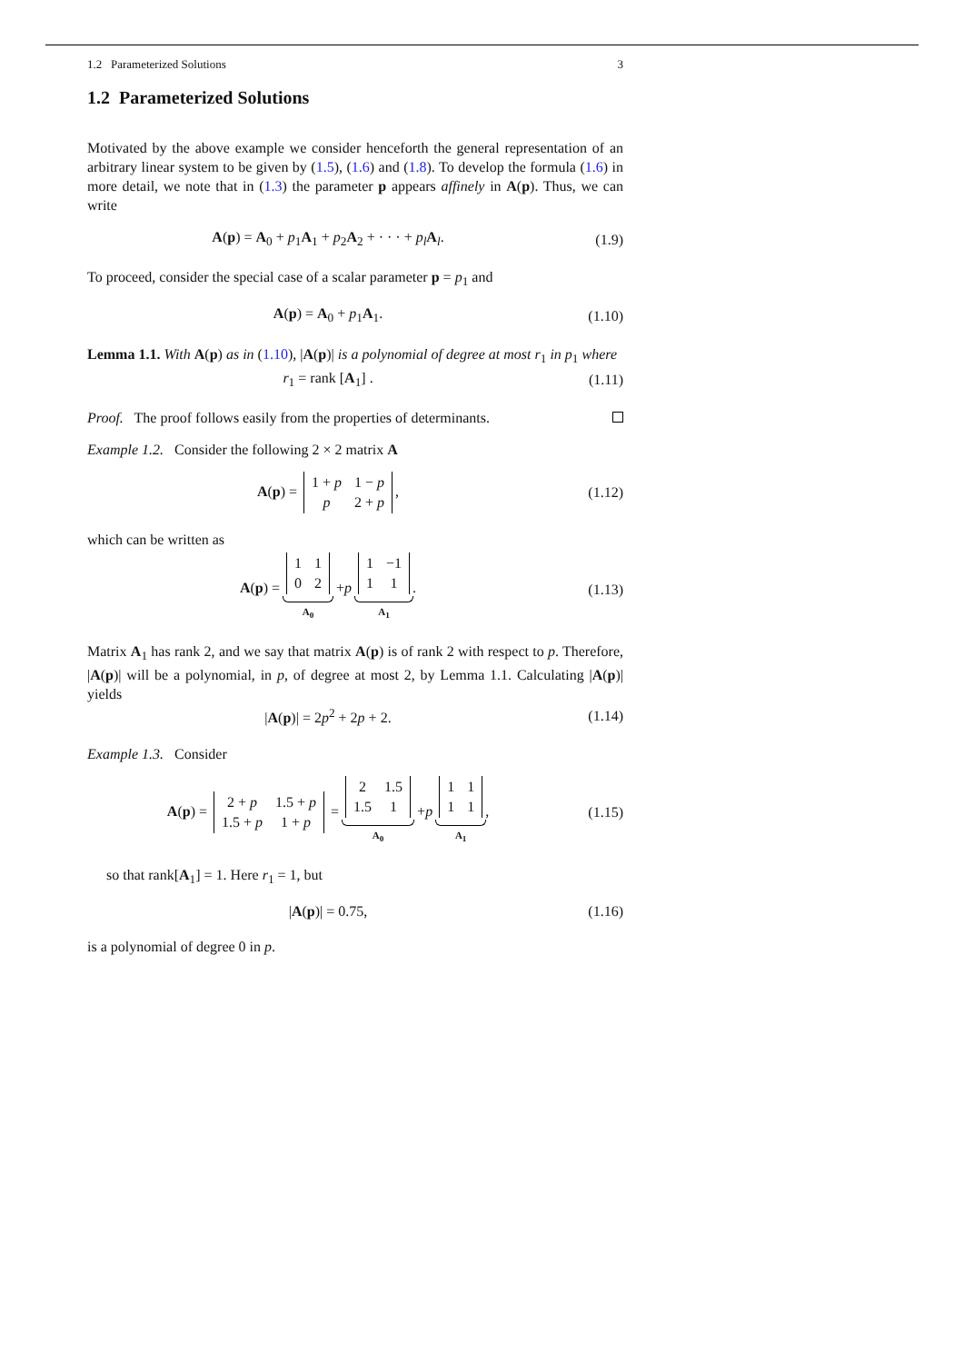1.2 Parameterized Solutions 3
1.2 Parameterized Solutions
Motivated by the above example we consider henceforth the general representation of an arbitrary linear system to be given by (1.5), (1.6) and (1.8). To develop the formula (1.6) in more detail, we note that in (1.3) the parameter p appears affinely in A(p). Thus, we can write
A(p) = A<sub>0</sub> + p<sub>1</sub>A<sub>1</sub> + p<sub>2</sub>A<sub>2</sub> + · · · + p<sub>l</sub> A<sub>l</sub>.
(1.9)
To proceed, consider the special case of a scalar parameter p = p<sub>1</sub> and
A(p) = A<sub>0</sub> + p<sub>1</sub>A<sub>1</sub>. (1.10)
Lemma 1.1. With A(p) as in (1.10), |A(p)| is a polynomial of degree at most r<sub>1</sub> in p<sub>1</sub> where
r<sub>1</sub> = rank [A<sub>1</sub>] . (1.11)
Proof. The proof follows easily from the properties of determinants.
Example 1.2. Consider the following 2 × 2 matrix A
A(p) =
| 1 + p | 1 − p |
| p | 2 + p |
,
(1.12)
which can be written as
A(p) =
| 1 | 1 |
| 0 | 2 |
A<sub>0</sub> +p
| 1 | −1 |
| 1 | 1 |
A<sub>1</sub>.
(1.13)
Matrix A<sub>1</sub> has rank 2, and we say that matrix A(p) is of rank 2 with respect to p. Therefore, |A(p)| will be a polynomial, in p, of degree at most 2, by Lemma 1.1. Calculating |A(p)| yields
|A(p)| = 2p<sup>2</sup> + 2p + 2. (1.14)
Example 1.3. Consider
A(p) =
| 2 + p | 1.5 + p |
| 1.5 + p | 1 + p |
=
| 2 | 1.5 |
| 1.5 | 1 |
A<sub>0</sub> +p
| 1 | 1 |
| 1 | 1 |
A<sub>1</sub>,
(1.15)
so that rank[A<sub>1</sub>] = 1. Here r<sub>1</sub> = 1, but
|A(p)| = 0.75, (1.16)
is a polynomial of degree 0 in p.